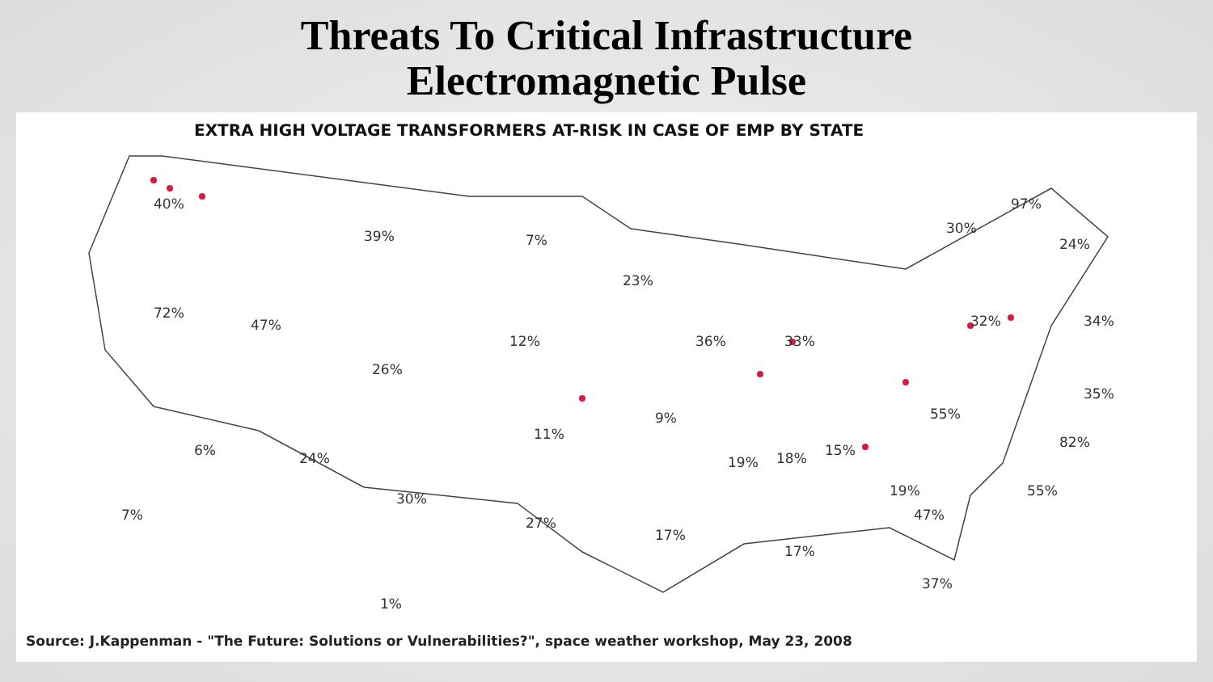Threats To Critical Infrastructure
Electromagnetic Pulse
EXTRA HIGH VOLTAGE TRANSFORMERS AT-RISK IN CASE OF EMP BY STATE
40%
39%
7%
72%
47%
26%
12%
23%
36%
33%
30%
97%
24%
32%
34%
35%
55%
82%
55%
6%
24%
11%
9%
19%
18%
15%
19%
47%
7%
30%
27%
17%
17%
37%
1%
Source: J.Kappenman - "The Future: Solutions or Vulnerabilities?", space weather workshop, May 23, 2008